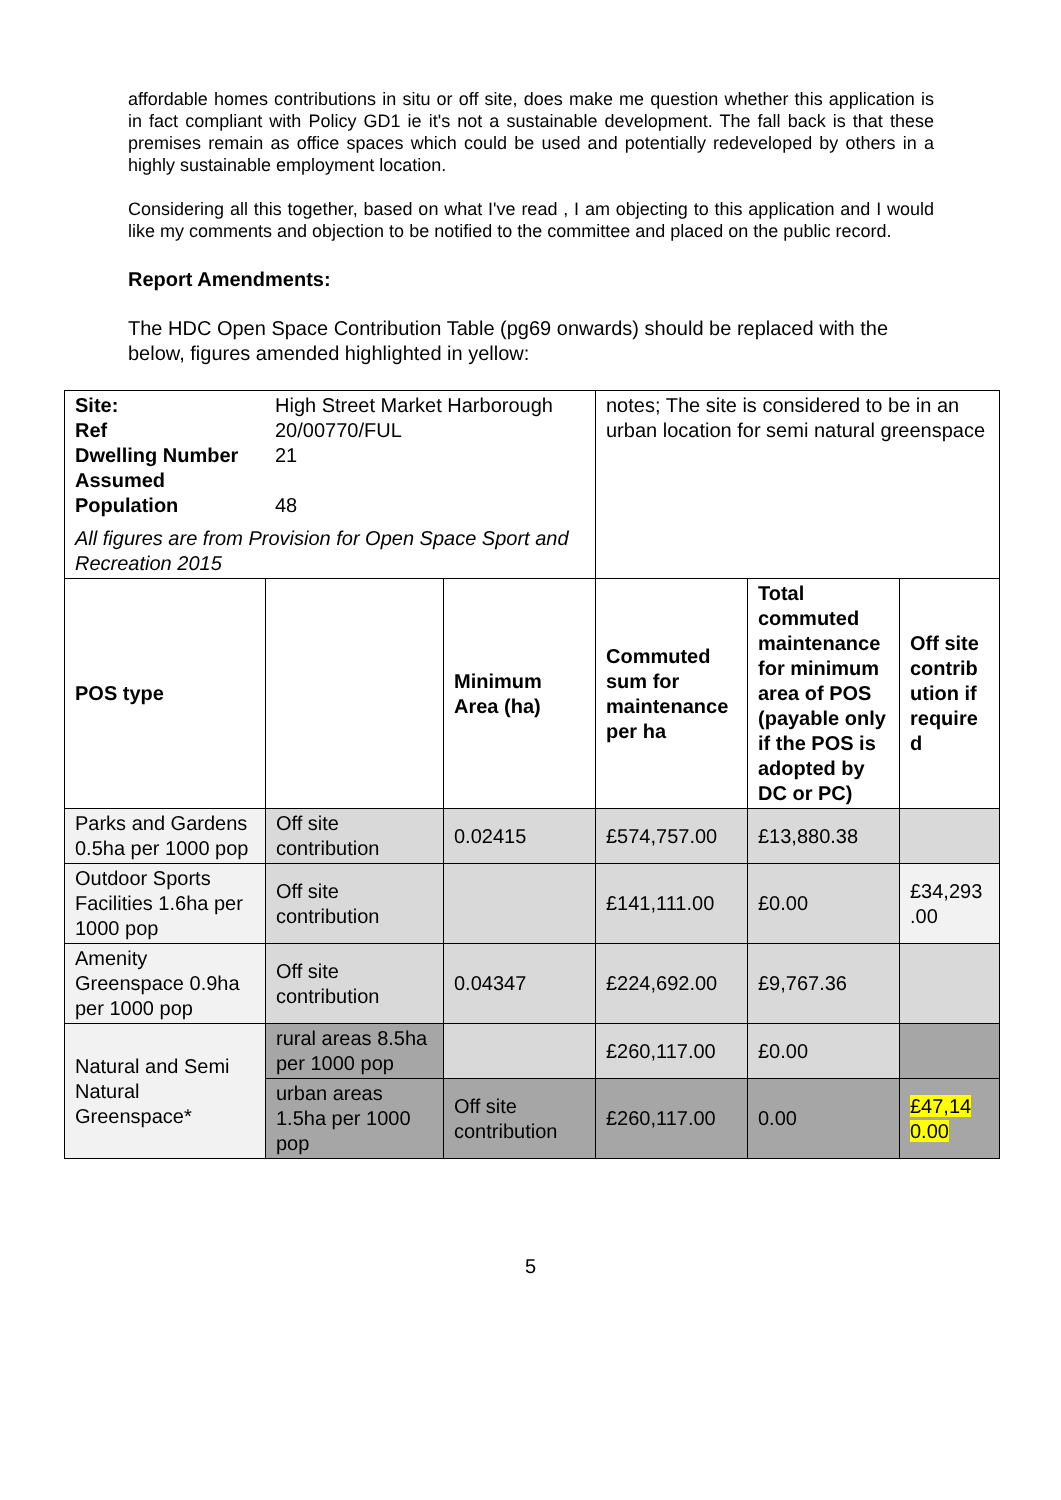affordable homes contributions in situ or off site, does make me question whether this application is in fact compliant with Policy GD1 ie it's not a sustainable development. The fall back is that these premises remain as office spaces which could be used and potentially redeveloped by others in a highly sustainable employment location.
Considering all this together, based on what I've read , I am objecting to this application and I would like my comments and objection to be notified to the committee and placed on the public record.
Report Amendments:
The HDC Open Space Contribution Table (pg69 onwards) should be replaced with the below, figures amended highlighted in yellow:
| Site: Ref Dwelling Number Assumed Population High Street Market Harborough 20/00770/FUL 21 48 All figures are from Provision for Open Space Sport and Recreation 2015 | | | notes; The site is considered to be in an urban location for semi natural greenspace | | |
| POS type | | Minimum Area (ha) | Commuted sum for maintenance per ha | Total commuted maintenance for minimum area of POS (payable only if the POS is adopted by DC or PC) | Off site contrib ution if require d |
| Parks and Gardens 0.5ha per 1000 pop | Off site contribution | 0.02415 | £574,757.00 | £13,880.38 | |
| Outdoor Sports Facilities 1.6ha per 1000 pop | Off site contribution | | £141,111.00 | £0.00 | £34,293 .00 |
| Amenity Greenspace 0.9ha per 1000 pop | Off site contribution | 0.04347 | £224,692.00 | £9,767.36 | |
| Natural and Semi Natural Greenspace* | rural areas 8.5ha per 1000 pop | | £260,117.00 | £0.00 | |
| | urban areas 1.5ha per 1000 pop | Off site contribution | £260,117.00 | 0.00 | £47,14 0.00 |
5